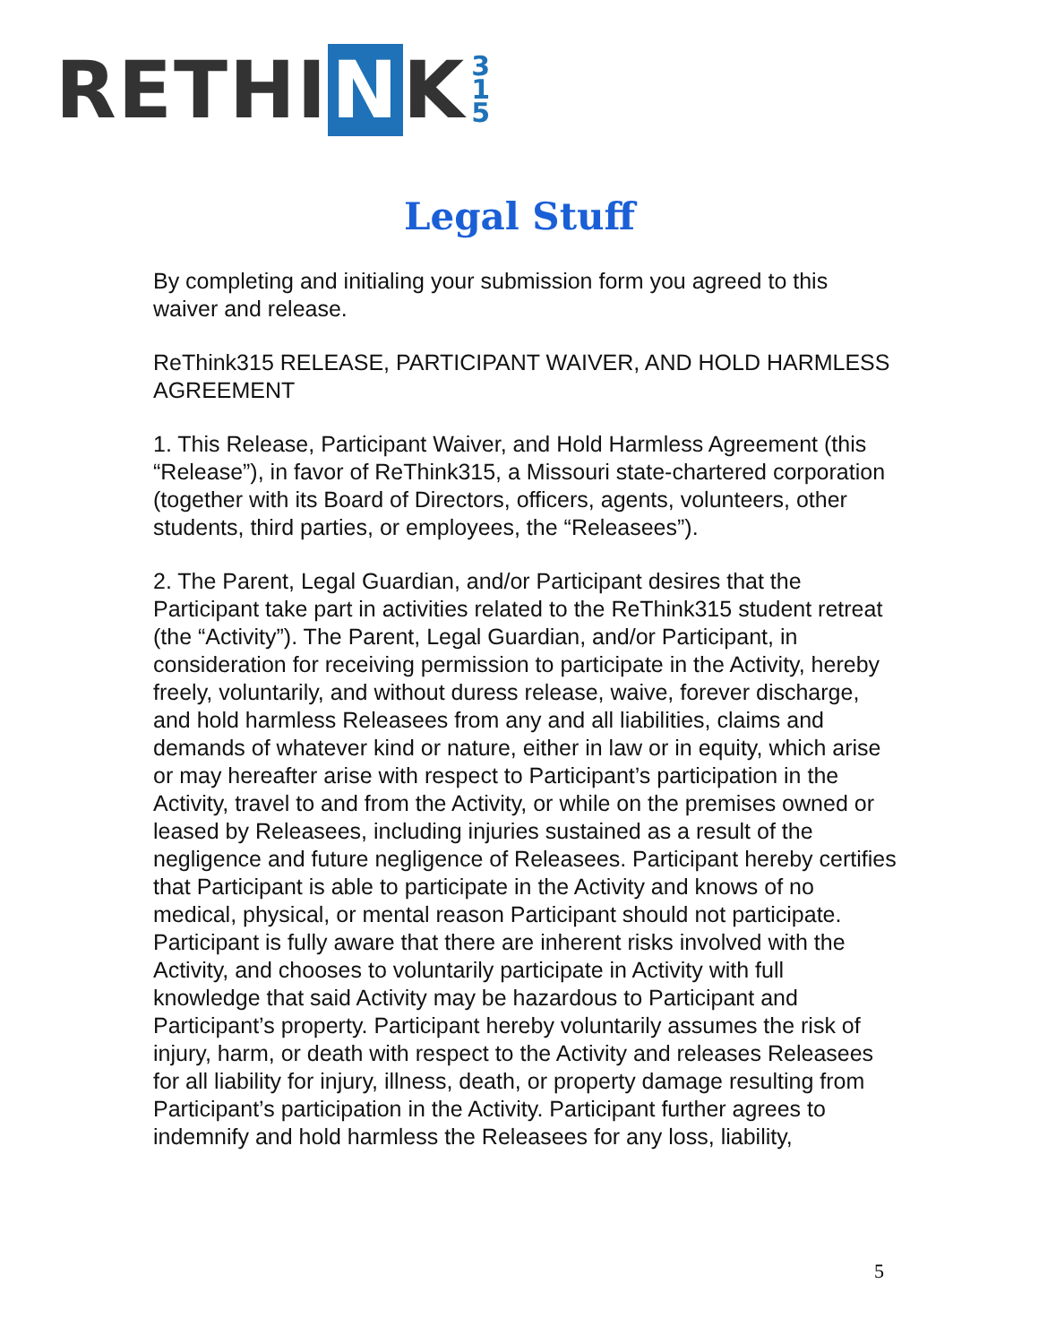R E THI N K 3
1
5
Legal Stuff
By completing and initialing your submission form you agreed to this waiver and release.
ReThink315 RELEASE, PARTICIPANT WAIVER, AND HOLD HARMLESS AGREEMENT
1. This Release, Participant Waiver, and Hold Harmless Agreement (this “Release”), in favor of ReThink315, a Missouri state-chartered corporation (together with its Board of Directors, officers, agents, volunteers, other students, third parties, or employees, the “Releasees”).
2. The Parent, Legal Guardian, and/or Participant desires that the Participant take part in activities related to the ReThink315 student retreat (the “Activity”). The Parent, Legal Guardian, and/or Participant, in consideration for receiving permission to participate in the Activity, hereby freely, voluntarily, and without duress release, waive, forever discharge, and hold harmless Releasees from any and all liabilities, claims and demands of whatever kind or nature, either in law or in equity, which arise or may hereafter arise with respect to Participant’s participation in the Activity, travel to and from the Activity, or while on the premises owned or leased by Releasees, including injuries sustained as a result of the negligence and future negligence of Releasees. Participant hereby certifies that Participant is able to participate in the Activity and knows of no medical, physical, or mental reason Participant should not participate. Participant is fully aware that there are inherent risks involved with the Activity, and chooses to voluntarily participate in Activity with full knowledge that said Activity may be hazardous to Participant and Participant’s property. Participant hereby voluntarily assumes the risk of injury, harm, or death with respect to the Activity and releases Releasees for all liability for injury, illness, death, or property damage resulting from Participant’s participation in the Activity. Participant further agrees to indemnify and hold harmless the Releasees for any loss, liability,
5